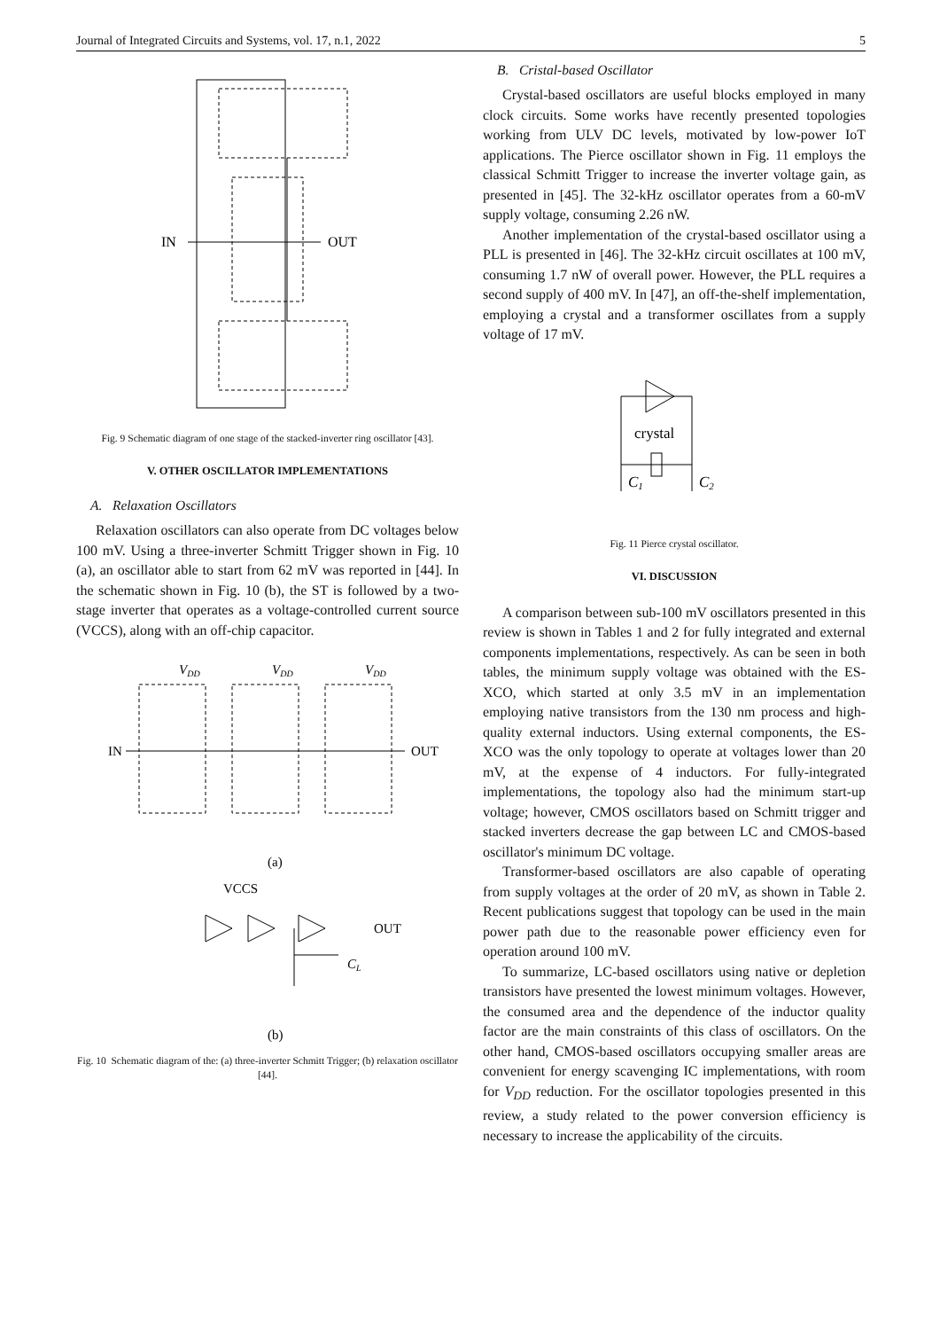Journal of Integrated Circuits and Systems, vol. 17, n.1, 2022 5
IN
OUT
Fig. 9 Schematic diagram of one stage of the stacked-inverter ring oscillator [43].
V. OTHER OSCILLATOR IMPLEMENTATIONS
A. Relaxation Oscillators
Relaxation oscillators can also operate from DC voltages below 100 mV. Using a three-inverter Schmitt Trigger shown in Fig. 10 (a), an oscillator able to start from 62 mV was reported in [44]. In the schematic shown in Fig. 10 (b), the ST is followed by a two-stage inverter that operates as a voltage-controlled current source (VCCS), along with an off-chip capacitor.
VDD
VDD
VDD
IN
OUT
(a)
VCCS
OUT
CL
(b)
Fig. 10 Schematic diagram of the: (a) three-inverter Schmitt Trigger; (b) relaxation oscillator [44].
B. Cristal-based Oscillator
Crystal-based oscillators are useful blocks employed in many clock circuits. Some works have recently presented topologies working from ULV DC levels, motivated by low-power IoT applications. The Pierce oscillator shown in Fig. 11 employs the classical Schmitt Trigger to increase the inverter voltage gain, as presented in [45]. The 32-kHz oscillator operates from a 60-mV supply voltage, consuming 2.26 nW.
Another implementation of the crystal-based oscillator using a PLL is presented in [46]. The 32-kHz circuit oscillates at 100 mV, consuming 1.7 nW of overall power. However, the PLL requires a second supply of 400 mV. In [47], an off-the-shelf implementation, employing a crystal and a transformer oscillates from a supply voltage of 17 mV.
crystal
C1
C2
Fig. 11 Pierce crystal oscillator.
VI. DISCUSSION
A comparison between sub-100 mV oscillators presented in this review is shown in Tables 1 and 2 for fully integrated and external components implementations, respectively. As can be seen in both tables, the minimum supply voltage was obtained with the ES-XCO, which started at only 3.5 mV in an implementation employing native transistors from the 130 nm process and high-quality external inductors. Using external components, the ES-XCO was the only topology to operate at voltages lower than 20 mV, at the expense of 4 inductors. For fully-integrated implementations, the topology also had the minimum start-up voltage; however, CMOS oscillators based on Schmitt trigger and stacked inverters decrease the gap between LC and CMOS-based oscillator's minimum DC voltage.
Transformer-based oscillators are also capable of operating from supply voltages at the order of 20 mV, as shown in Table 2. Recent publications suggest that topology can be used in the main power path due to the reasonable power efficiency even for operation around 100 mV.
To summarize, LC-based oscillators using native or depletion transistors have presented the lowest minimum voltages. However, the consumed area and the dependence of the inductor quality factor are the main constraints of this class of oscillators. On the other hand, CMOS-based oscillators occupying smaller areas are convenient for energy scavenging IC implementations, with room for V<sub>DD</sub> reduction. For the oscillator topologies presented in this review, a study related to the power conversion efficiency is necessary to increase the applicability of the circuits.